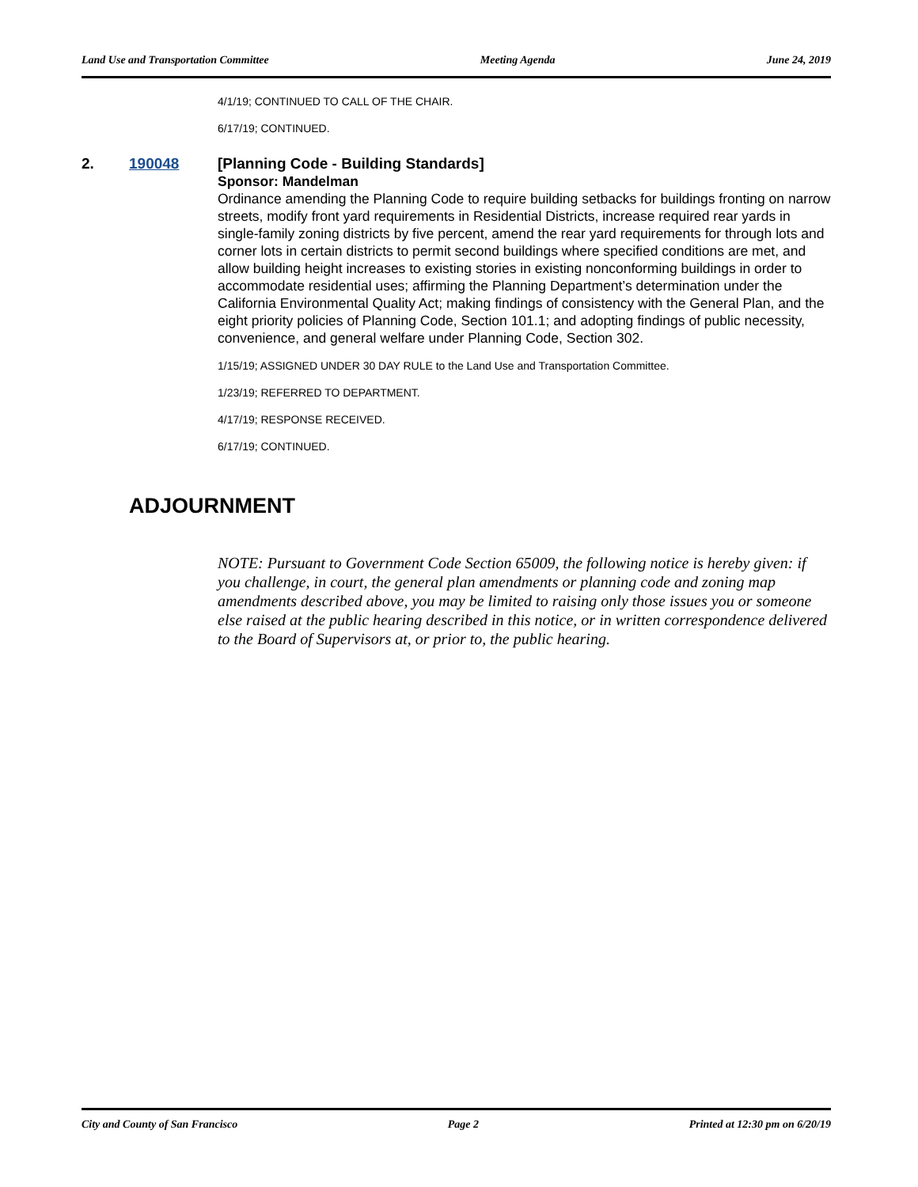Land Use and Transportation Committee Meeting Agenda June 24, 2019
4/1/19; CONTINUED TO CALL OF THE CHAIR.
6/17/19; CONTINUED.
2. 190048
[Planning Code - Building Standards]
Sponsor: Mandelman
Ordinance amending the Planning Code to require building setbacks for buildings fronting on narrow streets, modify front yard requirements in Residential Districts, increase required rear yards in single-family zoning districts by five percent, amend the rear yard requirements for through lots and corner lots in certain districts to permit second buildings where specified conditions are met, and allow building height increases to existing stories in existing nonconforming buildings in order to accommodate residential uses; affirming the Planning Department’s determination under the California Environmental Quality Act; making findings of consistency with the General Plan, and the eight priority policies of Planning Code, Section 101.1; and adopting findings of public necessity, convenience, and general welfare under Planning Code, Section 302.
1/15/19; ASSIGNED UNDER 30 DAY RULE to the Land Use and Transportation Committee.
1/23/19; REFERRED TO DEPARTMENT.
4/17/19; RESPONSE RECEIVED.
6/17/19; CONTINUED.
ADJOURNMENT
NOTE: Pursuant to Government Code Section 65009, the following notice is hereby given: if you challenge, in court, the general plan amendments or planning code and zoning map amendments described above, you may be limited to raising only those issues you or someone else raised at the public hearing described in this notice, or in written correspondence delivered to the Board of Supervisors at, or prior to, the public hearing.
City and County of San Francisco Page 2 Printed at 12:30 pm on 6/20/19